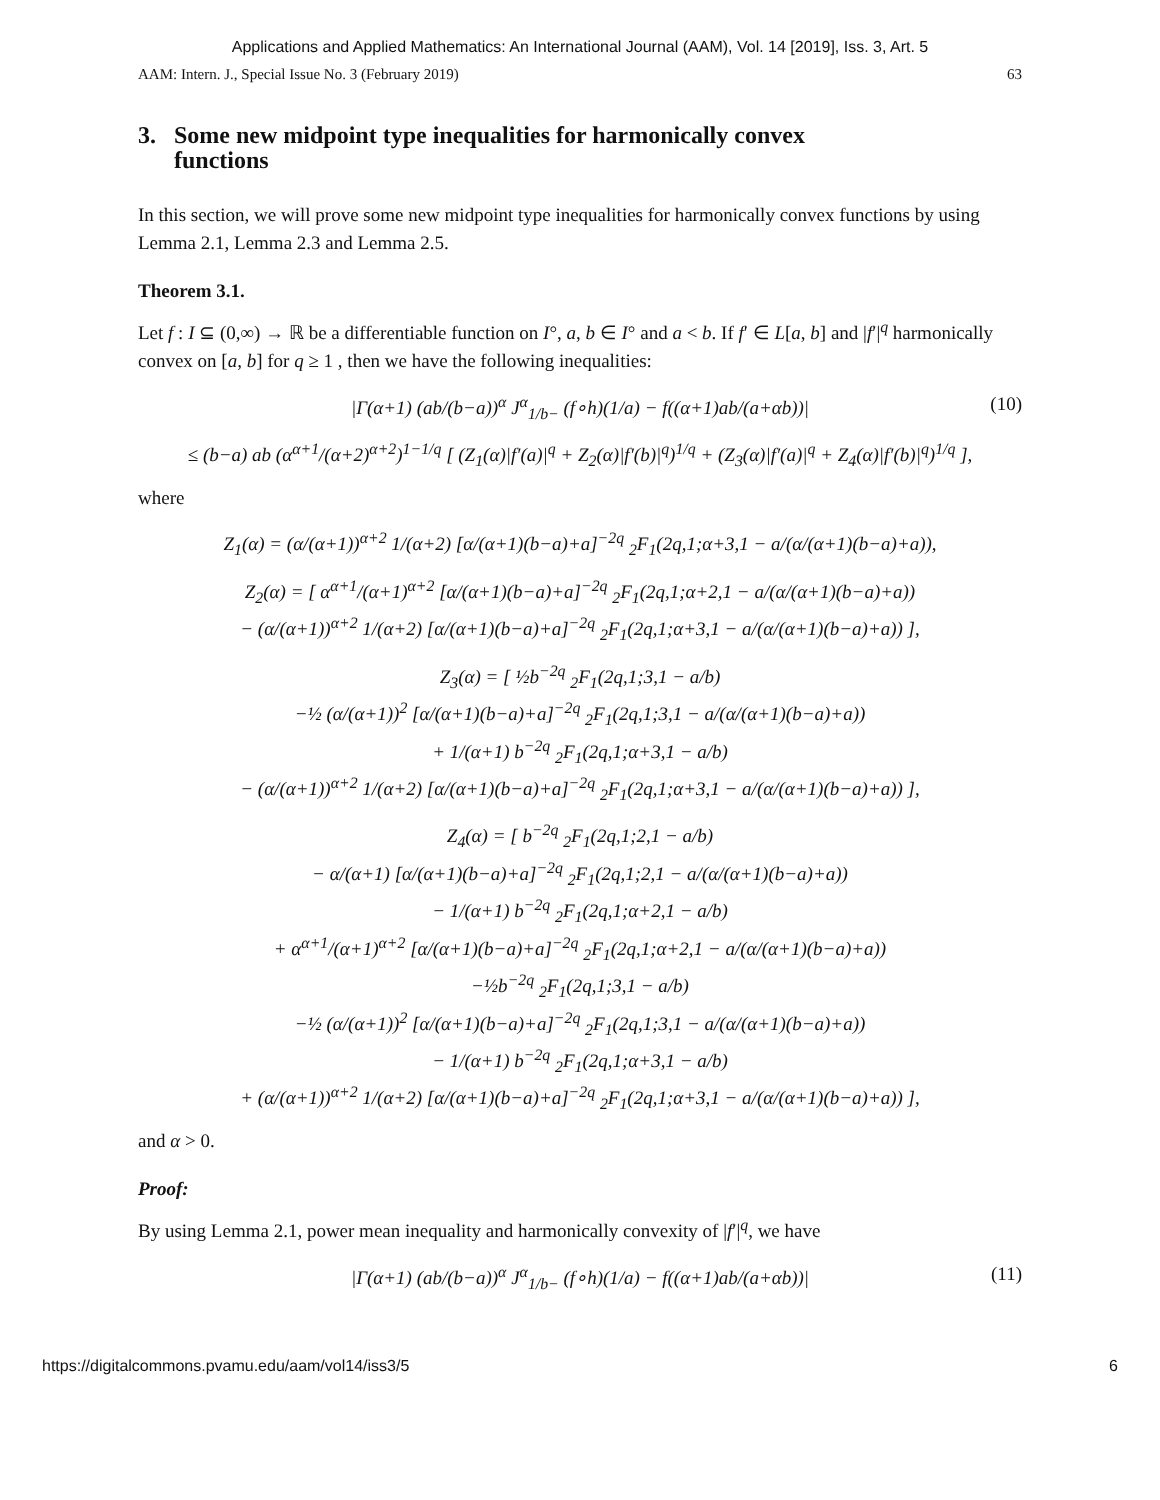Applications and Applied Mathematics: An International Journal (AAM), Vol. 14 [2019], Iss. 3, Art. 5
AAM: Intern. J., Special Issue No. 3 (February 2019) 63
3. Some new midpoint type inequalities for harmonically convex
functions
In this section, we will prove some new midpoint type inequalities for harmonically convex functions by using Lemma 2.1, Lemma 2.3 and Lemma 2.5.
Theorem 3.1.
Let f : I ⊆ (0,∞) → ℝ be a differentiable function on I°, a, b ∈ I° and a < b. If f′ ∈ L[a, b] and |f′|<sup>q</sup> harmonically convex on [a, b] for q ≥ 1 , then we have the following inequalities:
|Γ(α+1) (ab/(b−a))<sup>α</sup> J<sup>α</sup><sub>1/b−</sub> (f∘h)(1/a) − f((α+1)ab/(a+αb))| (10)
≤ (b−a) ab (α<sup>α+1</sup>/(α+2)<sup>α+2</sup>)<sup>1−1/q</sup> [ (Z<sub>1</sub>(α)|f′(a)|<sup>q</sup> + Z<sub>2</sub>(α)|f′(b)|<sup>q</sup>)<sup>1/q</sup> + (Z<sub>3</sub>(α)|f′(a)|<sup>q</sup> + Z<sub>4</sub>(α)|f′(b)|<sup>q</sup>)<sup>1/q</sup> ],
where
Z<sub>1</sub>(α) = (α/(α+1))<sup>α+2</sup> 1/(α+2) [α/(α+1)(b−a)+a]<sup>−2q</sup> <sub>2</sub>F<sub>1</sub>(2q,1;α+3,1 − a/(α/(α+1)(b−a)+a)),
Z<sub>2</sub>(α) = [ α<sup>α+1</sup>/(α+1)<sup>α+2</sup> [α/(α+1)(b−a)+a]<sup>−2q</sup> <sub>2</sub>F<sub>1</sub>(2q,1;α+2,1 − a/(α/(α+1)(b−a)+a))
− (α/(α+1))<sup>α+2</sup> 1/(α+2) [α/(α+1)(b−a)+a]<sup>−2q</sup> <sub>2</sub>F<sub>1</sub>(2q,1;α+3,1 − a/(α/(α+1)(b−a)+a)) ],
Z<sub>3</sub>(α) = [ ½b<sup>−2q</sup> <sub>2</sub>F<sub>1</sub>(2q,1;3,1 − a/b)
−½ (α/(α+1))<sup>2</sup> [α/(α+1)(b−a)+a]<sup>−2q</sup> <sub>2</sub>F<sub>1</sub>(2q,1;3,1 − a/(α/(α+1)(b−a)+a))
+ 1/(α+1) b<sup>−2q</sup> <sub>2</sub>F<sub>1</sub>(2q,1;α+3,1 − a/b)
− (α/(α+1))<sup>α+2</sup> 1/(α+2) [α/(α+1)(b−a)+a]<sup>−2q</sup> <sub>2</sub>F<sub>1</sub>(2q,1;α+3,1 − a/(α/(α+1)(b−a)+a)) ],
Z<sub>4</sub>(α) = [ b<sup>−2q</sup> <sub>2</sub>F<sub>1</sub>(2q,1;2,1 − a/b)
− α/(α+1) [α/(α+1)(b−a)+a]<sup>−2q</sup> <sub>2</sub>F<sub>1</sub>(2q,1;2,1 − a/(α/(α+1)(b−a)+a))
− 1/(α+1) b<sup>−2q</sup> <sub>2</sub>F<sub>1</sub>(2q,1;α+2,1 − a/b)
+ α<sup>α+1</sup>/(α+1)<sup>α+2</sup> [α/(α+1)(b−a)+a]<sup>−2q</sup> <sub>2</sub>F<sub>1</sub>(2q,1;α+2,1 − a/(α/(α+1)(b−a)+a))
−½b<sup>−2q</sup> <sub>2</sub>F<sub>1</sub>(2q,1;3,1 − a/b)
−½ (α/(α+1))<sup>2</sup> [α/(α+1)(b−a)+a]<sup>−2q</sup> <sub>2</sub>F<sub>1</sub>(2q,1;3,1 − a/(α/(α+1)(b−a)+a))
− 1/(α+1) b<sup>−2q</sup> <sub>2</sub>F<sub>1</sub>(2q,1;α+3,1 − a/b)
+ (α/(α+1))<sup>α+2</sup> 1/(α+2) [α/(α+1)(b−a)+a]<sup>−2q</sup> <sub>2</sub>F<sub>1</sub>(2q,1;α+3,1 − a/(α/(α+1)(b−a)+a)) ],
and α > 0.
Proof:
By using Lemma 2.1, power mean inequality and harmonically convexity of |f′|<sup>q</sup>, we have
|Γ(α+1) (ab/(b−a))<sup>α</sup> J<sup>α</sup><sub>1/b−</sub> (f∘h)(1/a) − f((α+1)ab/(a+αb))| (11)
https://digitalcommons.pvamu.edu/aam/vol14/iss3/5 6